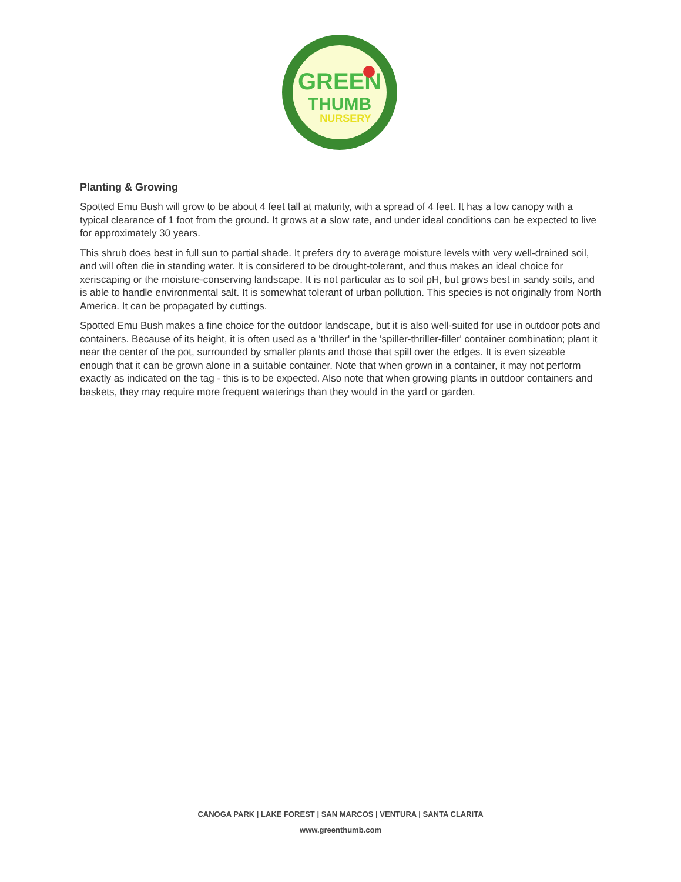GREEN
THUMB
NURSERY
Planting & Growing
Spotted Emu Bush will grow to be about 4 feet tall at maturity, with a spread of 4 feet. It has a low canopy with a typical clearance of 1 foot from the ground. It grows at a slow rate, and under ideal conditions can be expected to live for approximately 30 years.
This shrub does best in full sun to partial shade. It prefers dry to average moisture levels with very well-drained soil, and will often die in standing water. It is considered to be drought-tolerant, and thus makes an ideal choice for xeriscaping or the moisture-conserving landscape. It is not particular as to soil pH, but grows best in sandy soils, and is able to handle environmental salt. It is somewhat tolerant of urban pollution. This species is not originally from North America. It can be propagated by cuttings.
Spotted Emu Bush makes a fine choice for the outdoor landscape, but it is also well-suited for use in outdoor pots and containers. Because of its height, it is often used as a 'thriller' in the 'spiller-thriller-filler' container combination; plant it near the center of the pot, surrounded by smaller plants and those that spill over the edges. It is even sizeable enough that it can be grown alone in a suitable container. Note that when grown in a container, it may not perform exactly as indicated on the tag - this is to be expected. Also note that when growing plants in outdoor containers and baskets, they may require more frequent waterings than they would in the yard or garden.
CANOGA PARK | LAKE FOREST | SAN MARCOS | VENTURA | SANTA CLARITA
www.greenthumb.com